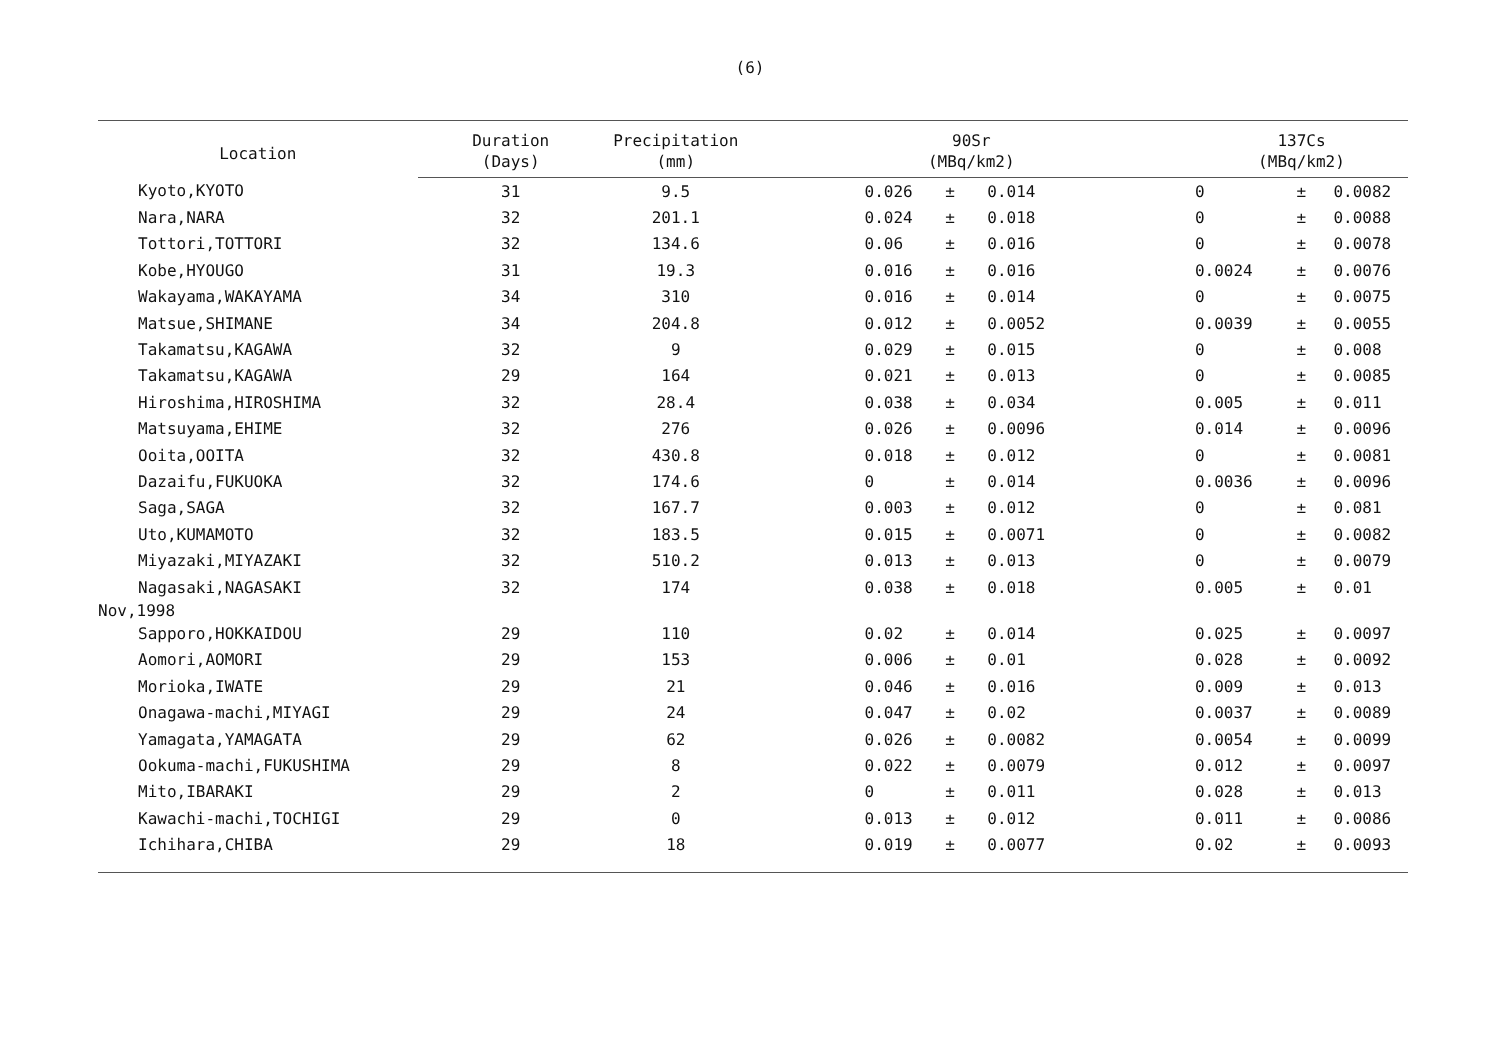(6)
| Location | Duration | Precipitation | 90Sr | | | 137Cs | | |
| --- | --- | --- | --- | --- | --- | --- | --- | --- |
| | (Days) | (mm) | (MBq/km2) | | | (MBq/km2) | | |
| Kyoto,KYOTO | 31 | 9.5 | 0.026 | ± | 0.014 | 0 | ± | 0.0082 |
| Nara,NARA | 32 | 201.1 | 0.024 | ± | 0.018 | 0 | ± | 0.0088 |
| Tottori,TOTTORI | 32 | 134.6 | 0.06 | ± | 0.016 | 0 | ± | 0.0078 |
| Kobe,HYOUGO | 31 | 19.3 | 0.016 | ± | 0.016 | 0.0024 | ± | 0.0076 |
| Wakayama,WAKAYAMA | 34 | 310 | 0.016 | ± | 0.014 | 0 | ± | 0.0075 |
| Matsue,SHIMANE | 34 | 204.8 | 0.012 | ± | 0.0052 | 0.0039 | ± | 0.0055 |
| Takamatsu,KAGAWA | 32 | 9 | 0.029 | ± | 0.015 | 0 | ± | 0.008 |
| Takamatsu,KAGAWA | 29 | 164 | 0.021 | ± | 0.013 | 0 | ± | 0.0085 |
| Hiroshima,HIROSHIMA | 32 | 28.4 | 0.038 | ± | 0.034 | 0.005 | ± | 0.011 |
| Matsuyama,EHIME | 32 | 276 | 0.026 | ± | 0.0096 | 0.014 | ± | 0.0096 |
| Ooita,OOITA | 32 | 430.8 | 0.018 | ± | 0.012 | 0 | ± | 0.0081 |
| Dazaifu,FUKUOKA | 32 | 174.6 | 0 | ± | 0.014 | 0.0036 | ± | 0.0096 |
| Saga,SAGA | 32 | 167.7 | 0.003 | ± | 0.012 | 0 | ± | 0.081 |
| Uto,KUMAMOTO | 32 | 183.5 | 0.015 | ± | 0.0071 | 0 | ± | 0.0082 |
| Miyazaki,MIYAZAKI | 32 | 510.2 | 0.013 | ± | 0.013 | 0 | ± | 0.0079 |
| Nagasaki,NAGASAKI | 32 | 174 | 0.038 | ± | 0.018 | 0.005 | ± | 0.01 |
| Nov,1998 | | | | | | | | |
| Sapporo,HOKKAIDOU | 29 | 110 | 0.02 | ± | 0.014 | 0.025 | ± | 0.0097 |
| Aomori,AOMORI | 29 | 153 | 0.006 | ± | 0.01 | 0.028 | ± | 0.0092 |
| Morioka,IWATE | 29 | 21 | 0.046 | ± | 0.016 | 0.009 | ± | 0.013 |
| Onagawa-machi,MIYAGI | 29 | 24 | 0.047 | ± | 0.02 | 0.0037 | ± | 0.0089 |
| Yamagata,YAMAGATA | 29 | 62 | 0.026 | ± | 0.0082 | 0.0054 | ± | 0.0099 |
| Ookuma-machi,FUKUSHIMA | 29 | 8 | 0.022 | ± | 0.0079 | 0.012 | ± | 0.0097 |
| Mito,IBARAKI | 29 | 2 | 0 | ± | 0.011 | 0.028 | ± | 0.013 |
| Kawachi-machi,TOCHIGI | 29 | 0 | 0.013 | ± | 0.012 | 0.011 | ± | 0.0086 |
| Ichihara,CHIBA | 29 | 18 | 0.019 | ± | 0.0077 | 0.02 | ± | 0.0093 |